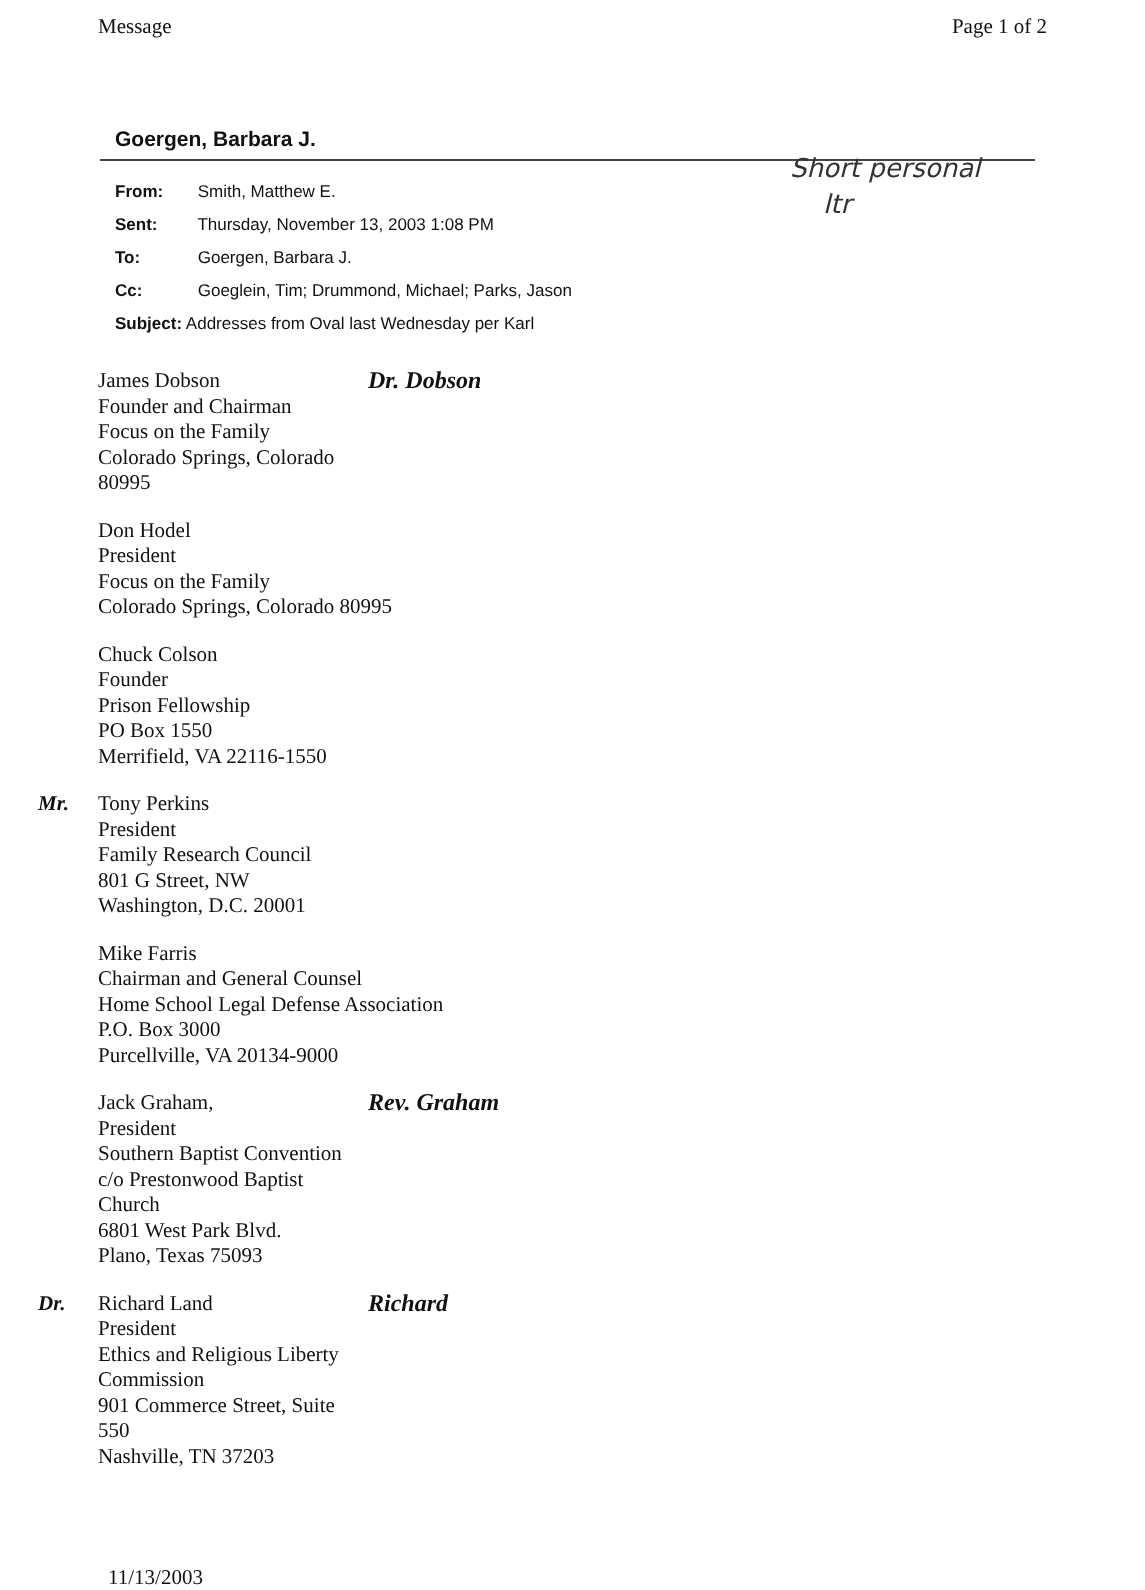Message Page 1 of 2
Goergen, Barbara J.
From: Smith, Matthew E.
Sent: Thursday, November 13, 2003 1:08 PM
To: Goergen, Barbara J.
Cc: Goeglein, Tim; Drummond, Michael; Parks, Jason
Subject: Addresses from Oval last Wednesday per Karl
Short personal
ltr
James Dobson
Founder and Chairman
Focus on the Family
Colorado Springs, Colorado 80995
Dr. Dobson
Don Hodel
President
Focus on the Family
Colorado Springs, Colorado 80995
Chuck Colson
Founder
Prison Fellowship
PO Box 1550
Merrifield, VA 22116-1550
Mr. Tony Perkins
President
Family Research Council
801 G Street, NW
Washington, D.C. 20001
Mike Farris
Chairman and General Counsel
Home School Legal Defense Association
P.O. Box 3000
Purcellville, VA 20134-9000
Jack Graham,
President
Southern Baptist Convention
c/o Prestonwood Baptist Church
6801 West Park Blvd.
Plano, Texas 75093
Rev. Graham
Dr. Richard Land
President
Ethics and Religious Liberty Commission
901 Commerce Street, Suite 550
Nashville, TN 37203
Richard
11/13/2003